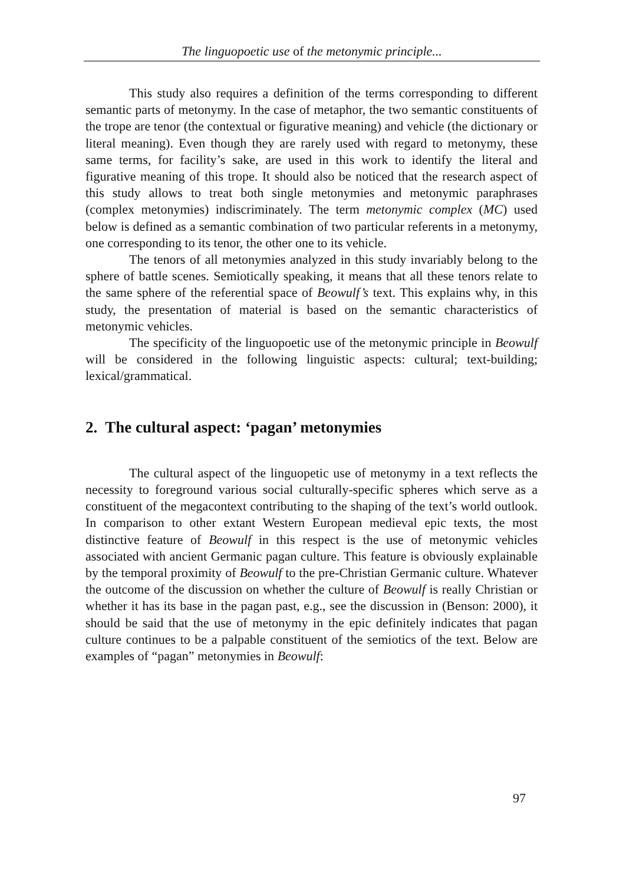The linguopoetic use of the metonymic principle...
This study also requires a definition of the terms corresponding to different semantic parts of metonymy. In the case of metaphor, the two semantic constituents of the trope are tenor (the contextual or figurative meaning) and vehicle (the dictionary or literal meaning). Even though they are rarely used with regard to metonymy, these same terms, for facility’s sake, are used in this work to identify the literal and figurative meaning of this trope. It should also be noticed that the research aspect of this study allows to treat both single metonymies and metonymic paraphrases (complex metonymies) indiscriminately. The term metonymic complex (MC) used below is defined as a semantic combination of two particular referents in a metonymy, one corresponding to its tenor, the other one to its vehicle.
The tenors of all metonymies analyzed in this study invariably belong to the sphere of battle scenes. Semiotically speaking, it means that all these tenors relate to the same sphere of the referential space of Beowulf’s text. This explains why, in this study, the presentation of material is based on the semantic characteristics of metonymic vehicles.
The specificity of the linguopoetic use of the metonymic principle in Beowulf will be considered in the following linguistic aspects: cultural; text-building; lexical/grammatical.
2. The cultural aspect: ‘pagan’ metonymies
The cultural aspect of the linguopetic use of metonymy in a text reflects the necessity to foreground various social culturally-specific spheres which serve as a constituent of the megacontext contributing to the shaping of the text’s world outlook. In comparison to other extant Western European medieval epic texts, the most distinctive feature of Beowulf in this respect is the use of metonymic vehicles associated with ancient Germanic pagan culture. This feature is obviously explainable by the temporal proximity of Beowulf to the pre-Christian Germanic culture. Whatever the outcome of the discussion on whether the culture of Beowulf is really Christian or whether it has its base in the pagan past, e.g., see the discussion in (Benson: 2000), it should be said that the use of metonymy in the epic definitely indicates that pagan culture continues to be a palpable constituent of the semiotics of the text. Below are examples of “pagan” metonymies in Beowulf:
97